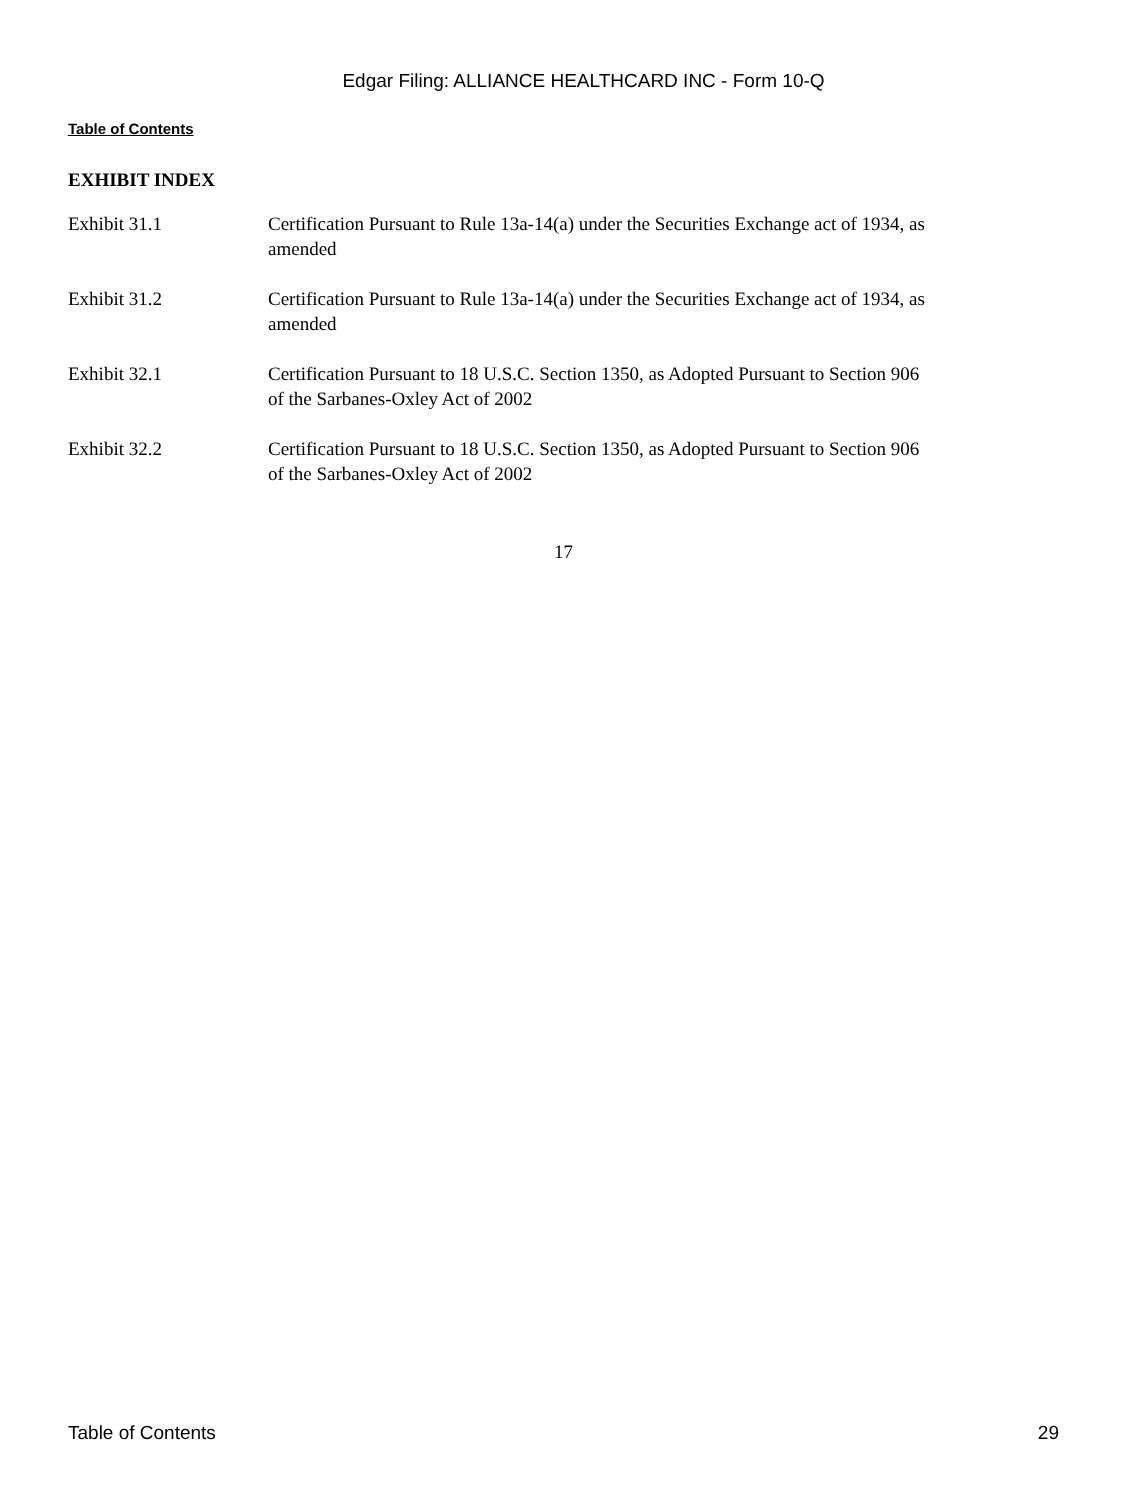Edgar Filing: ALLIANCE HEALTHCARD INC - Form 10-Q
Table of Contents
EXHIBIT INDEX
| Exhibit 31.1 | Certification Pursuant to Rule 13a-14(a) under the Securities Exchange act of 1934, as amended |
| Exhibit 31.2 | Certification Pursuant to Rule 13a-14(a) under the Securities Exchange act of 1934, as amended |
| Exhibit 32.1 | Certification Pursuant to 18 U.S.C. Section 1350, as Adopted Pursuant to Section 906 of the Sarbanes-Oxley Act of 2002 |
| Exhibit 32.2 | Certification Pursuant to 18 U.S.C. Section 1350, as Adopted Pursuant to Section 906 of the Sarbanes-Oxley Act of 2002 |
17
Table of Contents 29